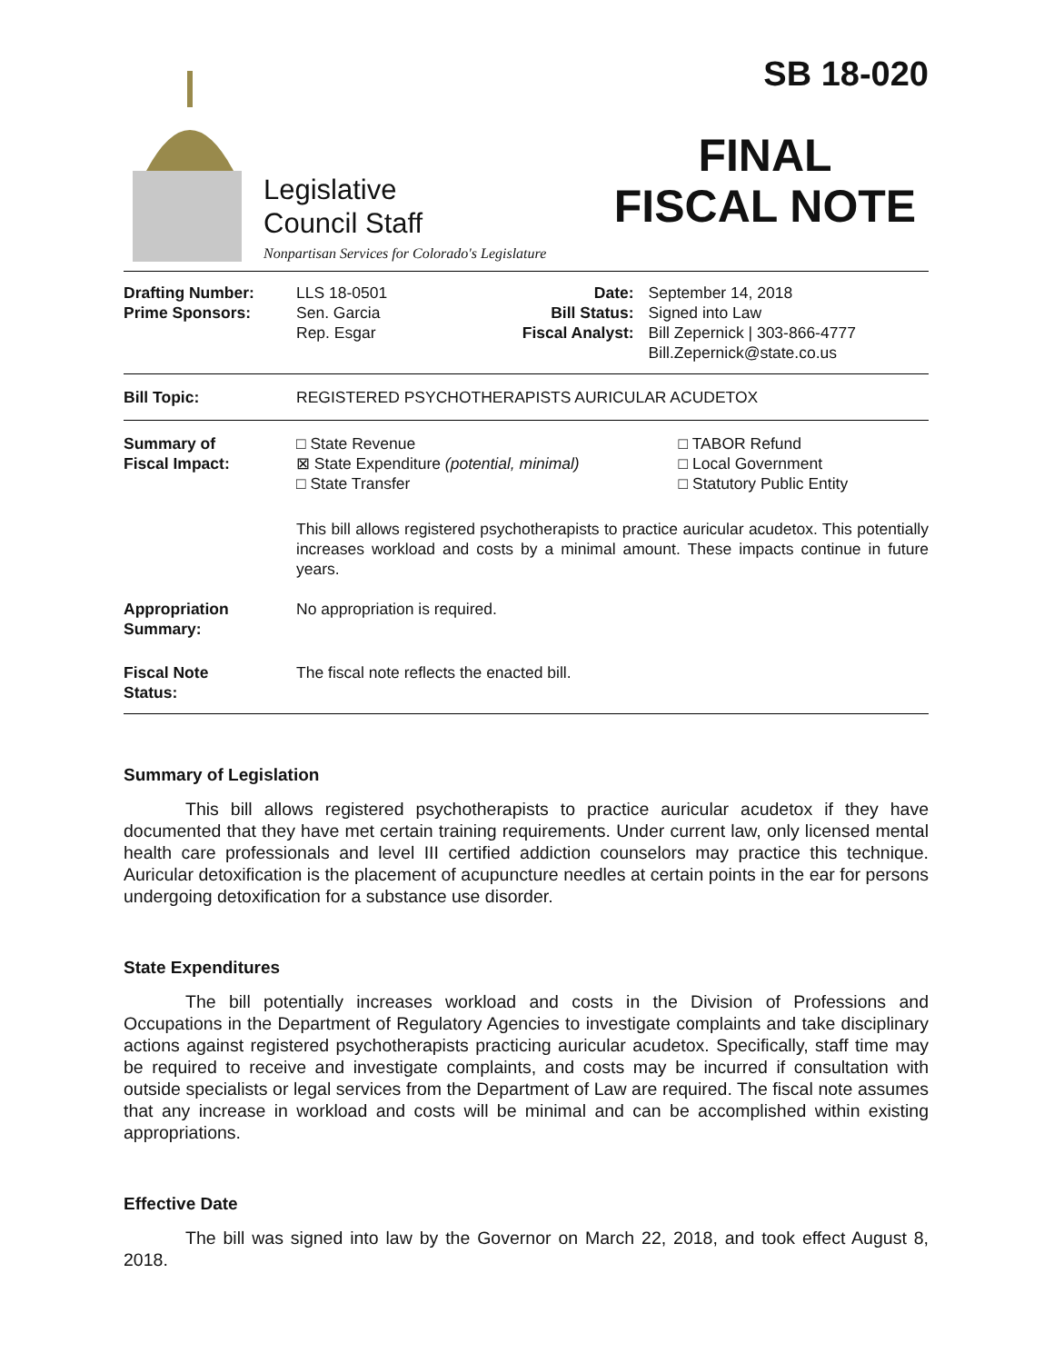Legislative
Council Staff
Nonpartisan Services for Colorado's Legislature
SB 18-020
FINAL
FISCAL NOTE
| Drafting Number: Prime Sponsors: | LLS 18-0501 Sen. Garcia Rep. Esgar | Date: Bill Status: Fiscal Analyst: | September 14, 2018 Signed into Law Bill Zepernick / 303-866-4777 Bill.Zepernick@state.co.us |
| Bill Topic: | REGISTERED PSYCHOTHERAPISTS AURICULAR ACUDETOX |
| Summary of Fiscal Impact: | □ State Revenue ⊠ State Expenditure (potential, minimal) □ State Transfer | □ TABOR Refund □ Local Government □ Statutory Public Entity |
| | This bill allows registered psychotherapists to practice auricular acudetox. This potentially increases workload and costs by a minimal amount. These impacts continue in future years. | |
| Appropriation Summary: | No appropriation is required. | |
| Fiscal Note Status: | The fiscal note reflects the enacted bill. | |
Summary of Legislation
This bill allows registered psychotherapists to practice auricular acudetox if they have documented that they have met certain training requirements. Under current law, only licensed mental health care professionals and level III certified addiction counselors may practice this technique. Auricular detoxification is the placement of acupuncture needles at certain points in the ear for persons undergoing detoxification for a substance use disorder.
State Expenditures
The bill potentially increases workload and costs in the Division of Professions and Occupations in the Department of Regulatory Agencies to investigate complaints and take disciplinary actions against registered psychotherapists practicing auricular acudetox. Specifically, staff time may be required to receive and investigate complaints, and costs may be incurred if consultation with outside specialists or legal services from the Department of Law are required. The fiscal note assumes that any increase in workload and costs will be minimal and can be accomplished within existing appropriations.
Effective Date
The bill was signed into law by the Governor on March 22, 2018, and took effect August 8, 2018.